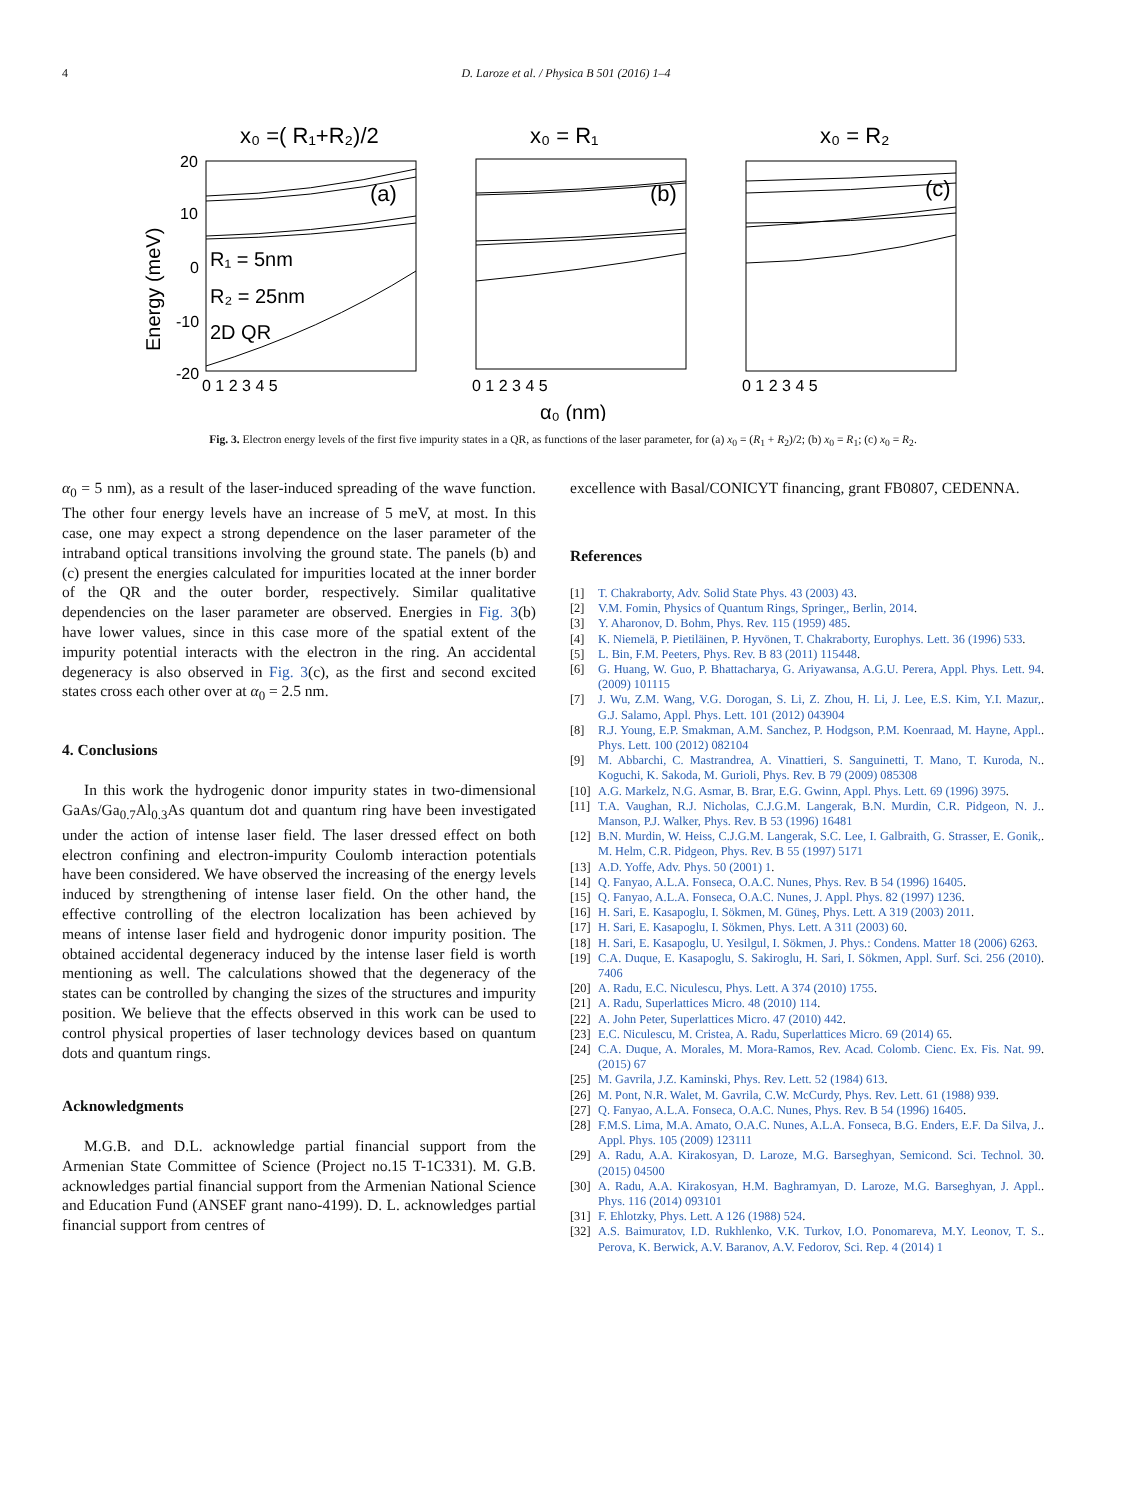4 D. Laroze et al. / Physica B 501 (2016) 1–4
x₀ =( R₁+R₂)/2
x₀ = R₁
x₀ = R₂
(a)
(b)
(c)
R₁ = 5nm
R₂ = 25nm
2D QR
20
10
0
-10
-20
Energy (meV)
0 1 2 3 4 5
0 1 2 3 4 5
0 1 2 3 4 5
α₀ (nm)
Fig. 3. Electron energy levels of the first five impurity states in a QR, as functions of the laser parameter, for (a) x<sub>0</sub> = (R<sub>1</sub> + R<sub>2</sub>)/2; (b) x<sub>0</sub> = R<sub>1</sub>; (c) x<sub>0</sub> = R<sub>2</sub>.
α<sub>0</sub> = 5 nm), as a result of the laser-induced spreading of the wave function. The other four energy levels have an increase of 5 meV, at most. In this case, one may expect a strong dependence on the laser parameter of the intraband optical transitions involving the ground state. The panels (b) and (c) present the energies calculated for impurities located at the inner border of the QR and the outer border, respectively. Similar qualitative dependencies on the laser parameter are observed. Energies in Fig. 3(b) have lower values, since in this case more of the spatial extent of the impurity potential interacts with the electron in the ring. An accidental degeneracy is also observed in Fig. 3(c), as the first and second excited states cross each other over at α<sub>0</sub> = 2.5 nm.
4. Conclusions
In this work the hydrogenic donor impurity states in two-dimensional GaAs/Ga<sub>0.7</sub>Al<sub>0.3</sub>As quantum dot and quantum ring have been investigated under the action of intense laser field. The laser dressed effect on both electron confining and electron-impurity Coulomb interaction potentials have been considered. We have observed the increasing of the energy levels induced by strengthening of intense laser field. On the other hand, the effective controlling of the electron localization has been achieved by means of intense laser field and hydrogenic donor impurity position. The obtained accidental degeneracy induced by the intense laser field is worth mentioning as well. The calculations showed that the degeneracy of the states can be controlled by changing the sizes of the structures and impurity position. We believe that the effects observed in this work can be used to control physical properties of laser technology devices based on quantum dots and quantum rings.
Acknowledgments
M.G.B. and D.L. acknowledge partial financial support from the Armenian State Committee of Science (Project no.15 T-1C331). M. G.B. acknowledges partial financial support from the Armenian National Science and Education Fund (ANSEF grant nano-4199). D. L. acknowledges partial financial support from centres of
excellence with Basal/CONICYT financing, grant FB0807, CEDENNA.
References
[1] T. Chakraborty, Adv. Solid State Phys. 43 (2003) 43.
[2] V.M. Fomin, Physics of Quantum Rings, Springer,, Berlin, 2014.
[3] Y. Aharonov, D. Bohm, Phys. Rev. 115 (1959) 485.
[4] K. Niemelä, P. Pietiläinen, P. Hyvönen, T. Chakraborty, Europhys. Lett. 36 (1996) 533.
[5] L. Bin, F.M. Peeters, Phys. Rev. B 83 (2011) 115448.
[6] G. Huang, W. Guo, P. Bhattacharya, G. Ariyawansa, A.G.U. Perera, Appl. Phys. Lett. 94 (2009) 101115.
[7] J. Wu, Z.M. Wang, V.G. Dorogan, S. Li, Z. Zhou, H. Li, J. Lee, E.S. Kim, Y.I. Mazur, G.J. Salamo, Appl. Phys. Lett. 101 (2012) 043904.
[8] R.J. Young, E.P. Smakman, A.M. Sanchez, P. Hodgson, P.M. Koenraad, M. Hayne, Appl. Phys. Lett. 100 (2012) 082104.
[9] M. Abbarchi, C. Mastrandrea, A. Vinattieri, S. Sanguinetti, T. Mano, T. Kuroda, N. Koguchi, K. Sakoda, M. Gurioli, Phys. Rev. B 79 (2009) 085308.
[10] A.G. Markelz, N.G. Asmar, B. Brar, E.G. Gwinn, Appl. Phys. Lett. 69 (1996) 3975.
[11] T.A. Vaughan, R.J. Nicholas, C.J.G.M. Langerak, B.N. Murdin, C.R. Pidgeon, N. J. Manson, P.J. Walker, Phys. Rev. B 53 (1996) 16481.
[12] B.N. Murdin, W. Heiss, C.J.G.M. Langerak, S.C. Lee, I. Galbraith, G. Strasser, E. Gonik, M. Helm, C.R. Pidgeon, Phys. Rev. B 55 (1997) 5171.
[13] A.D. Yoffe, Adv. Phys. 50 (2001) 1.
[14] Q. Fanyao, A.L.A. Fonseca, O.A.C. Nunes, Phys. Rev. B 54 (1996) 16405.
[15] Q. Fanyao, A.L.A. Fonseca, O.A.C. Nunes, J. Appl. Phys. 82 (1997) 1236.
[16] H. Sari, E. Kasapoglu, I. Sökmen, M. Güneş, Phys. Lett. A 319 (2003) 2011.
[17] H. Sari, E. Kasapoglu, I. Sökmen, Phys. Lett. A 311 (2003) 60.
[18] H. Sari, E. Kasapoglu, U. Yesilgul, I. Sökmen, J. Phys.: Condens. Matter 18 (2006) 6263.
[19] C.A. Duque, E. Kasapoglu, S. Sakiroglu, H. Sari, I. Sökmen, Appl. Surf. Sci. 256 (2010) 7406.
[20] A. Radu, E.C. Niculescu, Phys. Lett. A 374 (2010) 1755.
[21] A. Radu, Superlattices Micro. 48 (2010) 114.
[22] A. John Peter, Superlattices Micro. 47 (2010) 442.
[23] E.C. Niculescu, M. Cristea, A. Radu, Superlattices Micro. 69 (2014) 65.
[24] C.A. Duque, A. Morales, M. Mora-Ramos, Rev. Acad. Colomb. Cienc. Ex. Fis. Nat. 99 (2015) 67.
[25] M. Gavrila, J.Z. Kaminski, Phys. Rev. Lett. 52 (1984) 613.
[26] M. Pont, N.R. Walet, M. Gavrila, C.W. McCurdy, Phys. Rev. Lett. 61 (1988) 939.
[27] Q. Fanyao, A.L.A. Fonseca, O.A.C. Nunes, Phys. Rev. B 54 (1996) 16405.
[28] F.M.S. Lima, M.A. Amato, O.A.C. Nunes, A.L.A. Fonseca, B.G. Enders, E.F. Da Silva, J. Appl. Phys. 105 (2009) 123111.
[29] A. Radu, A.A. Kirakosyan, D. Laroze, M.G. Barseghyan, Semicond. Sci. Technol. 30 (2015) 04500.
[30] A. Radu, A.A. Kirakosyan, H.M. Baghramyan, D. Laroze, M.G. Barseghyan, J. Appl. Phys. 116 (2014) 093101.
[31] F. Ehlotzky, Phys. Lett. A 126 (1988) 524.
[32] A.S. Baimuratov, I.D. Rukhlenko, V.K. Turkov, I.O. Ponomareva, M.Y. Leonov, T. S. Perova, K. Berwick, A.V. Baranov, A.V. Fedorov, Sci. Rep. 4 (2014) 1.